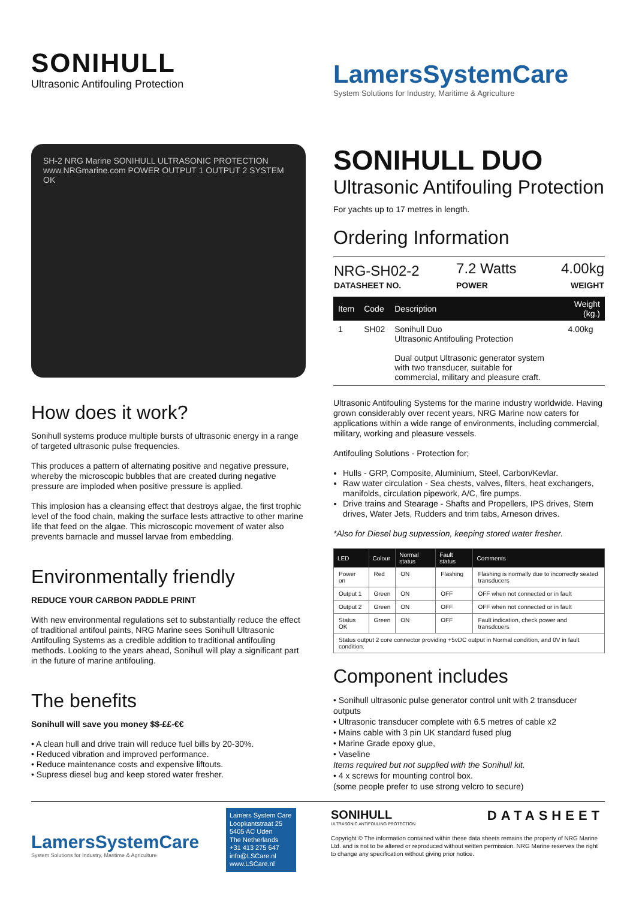SONIHULL
Ultrasonic Antifouling Protection
LamersSystemCare
System Solutions for Industry, Maritime & Agriculture
SH-2 NRG Marine SONIHULL ULTRASONIC PROTECTION www.NRGmarine.com POWER OUTPUT 1 OUTPUT 2 SYSTEM OK
How does it work?
Sonihull systems produce multiple bursts of ultrasonic energy in a range of targeted ultrasonic pulse frequencies.
This produces a pattern of alternating positive and negative pressure, whereby the microscopic bubbles that are created during negative pressure are imploded when positive pressure is applied.
This implosion has a cleansing effect that destroys algae, the first trophic level of the food chain, making the surface lests attractive to other marine life that feed on the algae. This microscopic movement of water also prevents barnacle and mussel larvae from embedding.
Environmentally friendly
REDUCE YOUR CARBON PADDLE PRINT
With new environmental regulations set to substantially reduce the effect of traditional antifoul paints, NRG Marine sees Sonihull Ultrasonic Antifouling Systems as a credible addition to traditional antifouling methods. Looking to the years ahead, Sonihull will play a significant part in the future of marine antifouling.
The benefits
Sonihull will save you money $$-££-€€
• A clean hull and drive train will reduce fuel bills by 20-30%.
• Reduced vibration and improved performance.
• Reduce maintenance costs and expensive liftouts.
• Supress diesel bug and keep stored water fresher.
SONIHULL DUO
Ultrasonic Antifouling Protection
For yachts up to 17 metres in length.
Ordering Information
| NRG-SH02-2 | 7.2 Watts | 4.00kg |
| DATASHEET NO. | POWER | WEIGHT |
| Item | Code | Description | Weight (kg.) |
| --- | --- | --- | --- |
| 1 | SH02 | Sonihull Duo Ultrasonic Antifouling Protection Dual output Ultrasonic generator system with two transducer, suitable for commercial, military and pleasure craft. | 4.00kg |
Ultrasonic Antifouling Systems for the marine industry worldwide. Having grown considerably over recent years, NRG Marine now caters for applications within a wide range of environments, including commercial, military, working and pleasure vessels.
Antifouling Solutions - Protection for;
Hulls - GRP, Composite, Aluminium, Steel, Carbon/Kevlar.
Raw water circulation - Sea chests, valves, filters, heat exchangers, manifolds, circulation pipework, A/C, fire pumps.
Drive trains and Stearage - Shafts and Propellers, IPS drives, Stern drives, Water Jets, Rudders and trim tabs, Arneson drives.
*Also for Diesel bug supression, keeping stored water fresher.
| LED | Colour | Normal status | Fault status | Comments |
| --- | --- | --- | --- | --- |
| Power on | Red | ON | Flashing | Flashing is normally due to incorrectly seated transducers |
| Output 1 | Green | ON | OFF | OFF when not connected or in fault |
| Output 2 | Green | ON | OFF | OFF when not connected or in fault |
| Status OK | Green | ON | OFF | Fault indication, check power and transdcuers |
| Status output 2 core connector providing +5vDC output in Normal condition, and 0V in fault condition. | | | | |
Component includes
• Sonihull ultrasonic pulse generator control unit with 2 transducer outputs
• Ultrasonic transducer complete with 6.5 metres of cable x2
• Mains cable with 3 pin UK standard fused plug
• Marine Grade epoxy glue,
• Vaseline
Items required but not supplied with the Sonihull kit.
• 4 x screws for mounting control box.
(some people prefer to use strong velcro to secure)
LamersSystemCare
System Solutions for Industry, Maritime & Agriculture
Lamers System Care
Loopkantstraat 25
5405 AC Uden
The Netherlands
+31 413 275 647
info@LSCare.nl
www.LSCare.nl
SONIHULL
ULTRASONIC ANTIFOULING PROTECTION
DATASHEET
Copyright © The information contained within these data sheets remains the property of NRG Marine Ltd. and is not to be altered or reproduced without written permission. NRG Marine reserves the right to change any specification without giving prior notice.